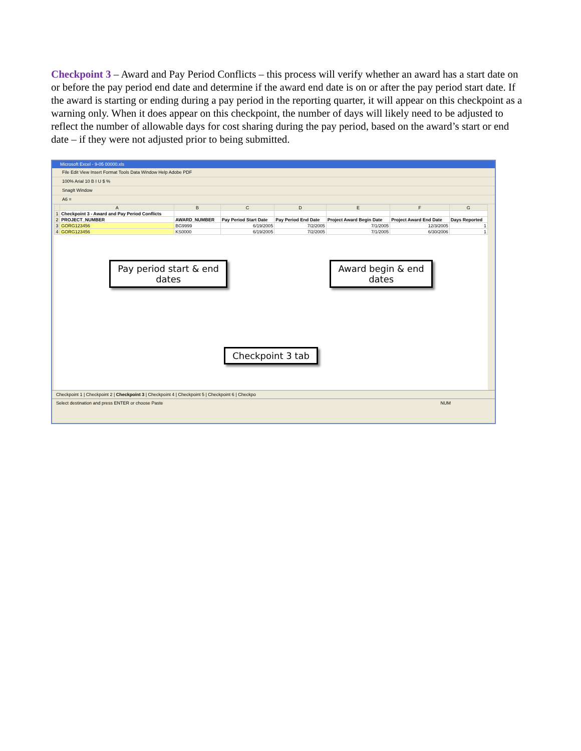Checkpoint 3 – Award and Pay Period Conflicts – this process will verify whether an award has a start date on or before the pay period end date and determine if the award end date is on or after the pay period start date. If the award is starting or ending during a pay period in the reporting quarter, it will appear on this checkpoint as a warning only. When it does appear on this checkpoint, the number of days will likely need to be adjusted to reflect the number of allowable days for cost sharing during the pay period, based on the award’s start or end date – if they were not adjusted prior to being submitted.
Microsoft Excel - 9-05 00000.xls
File Edit View Insert Format Tools Data Window Help Adobe PDF
100% Arial 10 B I U $ %
SnagIt Window
A6 =
| | A | B | C | D | E | F | G |
| --- | --- | --- | --- | --- | --- | --- | --- |
| 1 | Checkpoint 3 - Award and Pay Period Conflicts | | | | | | |
| 2 | PROJECT_NUMBER | AWARD_NUMBER | Pay Period Start Date | Pay Period End Date | Project Award Begin Date | Project Award End Date | Days Reported |
| 3 | GORG123456 | BG9999 | 6/19/2005 | 7/2/2005 | 7/1/2005 | 12/3/2005 | 1 |
| 4 | GORG123456 | KS0000 | 6/19/2005 | 7/2/2005 | 7/1/2005 | 6/30/2006 | 1 |
Pay period start & end
dates
Award begin & end
dates
Checkpoint 3 tab
Checkpoint 1 | Checkpoint 2 | Checkpoint 3 | Checkpoint 4 | Checkpoint 5 | Checkpoint 6 | Checkpo
Select destination and press ENTER or choose Paste NUM